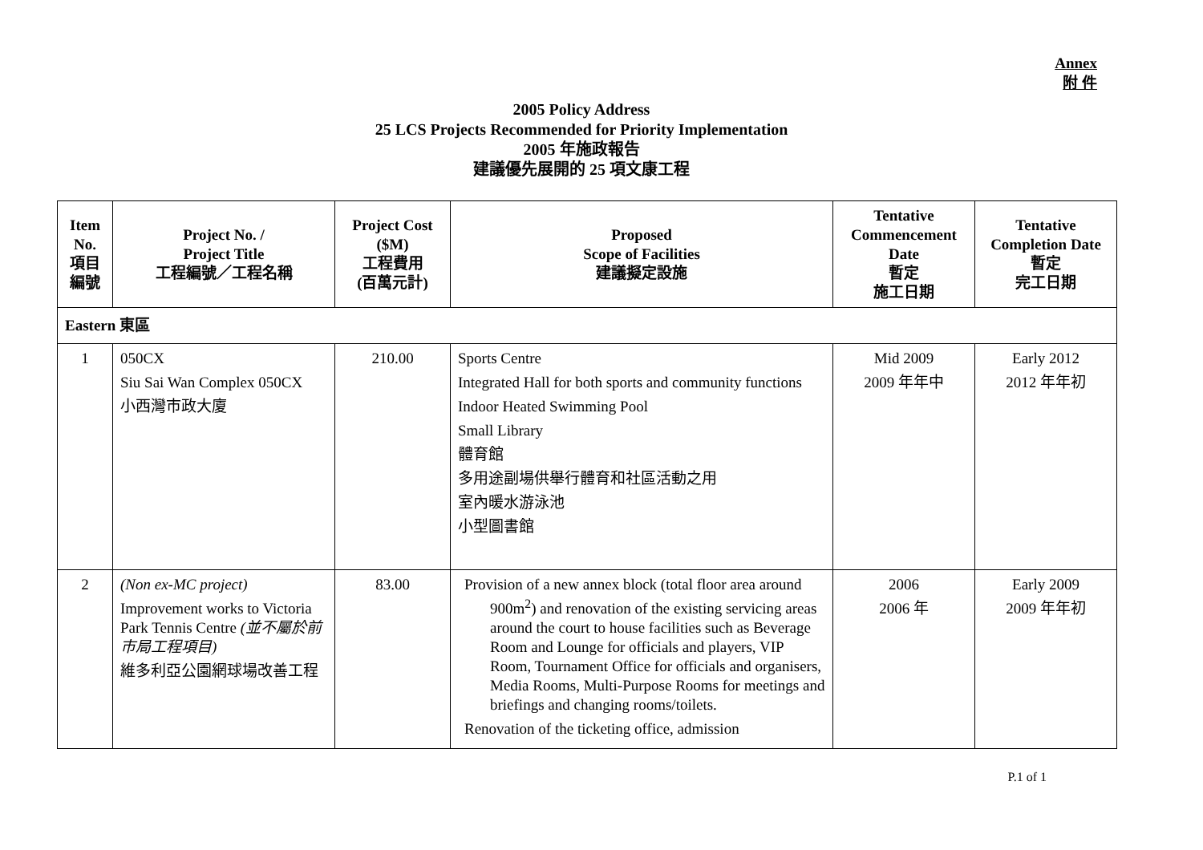Annex
附 件
2005 Policy Address
25 LCS Projects Recommended for Priority Implementation
2005 年施政報告
建議優先展開的 25 項文康工程
| Item No. 項目 編號 | Project No. / Project Title 工程編號／工程名稱 | Project Cost ($M) 工程費用 (百萬元計) | Proposed Scope of Facilities 建議擬定設施 | Tentative Commencement Date 暫定 施工日期 | Tentative Completion Date 暫定 完工日期 |
| --- | --- | --- | --- | --- | --- |
| Eastern 東區 | | | | | |
| 1 | 050CX Siu Sai Wan Complex 050CX 小西灣市政大廈 | 210.00 | Sports Centre Integrated Hall for both sports and community functions Indoor Heated Swimming Pool Small Library 體育館 多用途副場供舉行體育和社區活動之用 室內暖水游泳池 小型圖書館 | Mid 2009 2009 年年中 | Early 2012 2012 年年初 |
| 2 | (Non ex-MC project) Improvement works to Victoria Park Tennis Centre (並不屬於前市局工程項目) 維多利亞公園網球場改善工程 | 83.00 | Provision of a new annex block (total floor area around 900m<sup>2</sup>) and renovation of the existing servicing areas around the court to house facilities such as Beverage Room and Lounge for officials and players, VIP Room, Tournament Office for officials and organisers, Media Rooms, Multi-Purpose Rooms for meetings and briefings and changing rooms/toilets. Renovation of the ticketing office, admission | 2006 2006 年 | Early 2009 2009 年年初 |
P.1 of 1